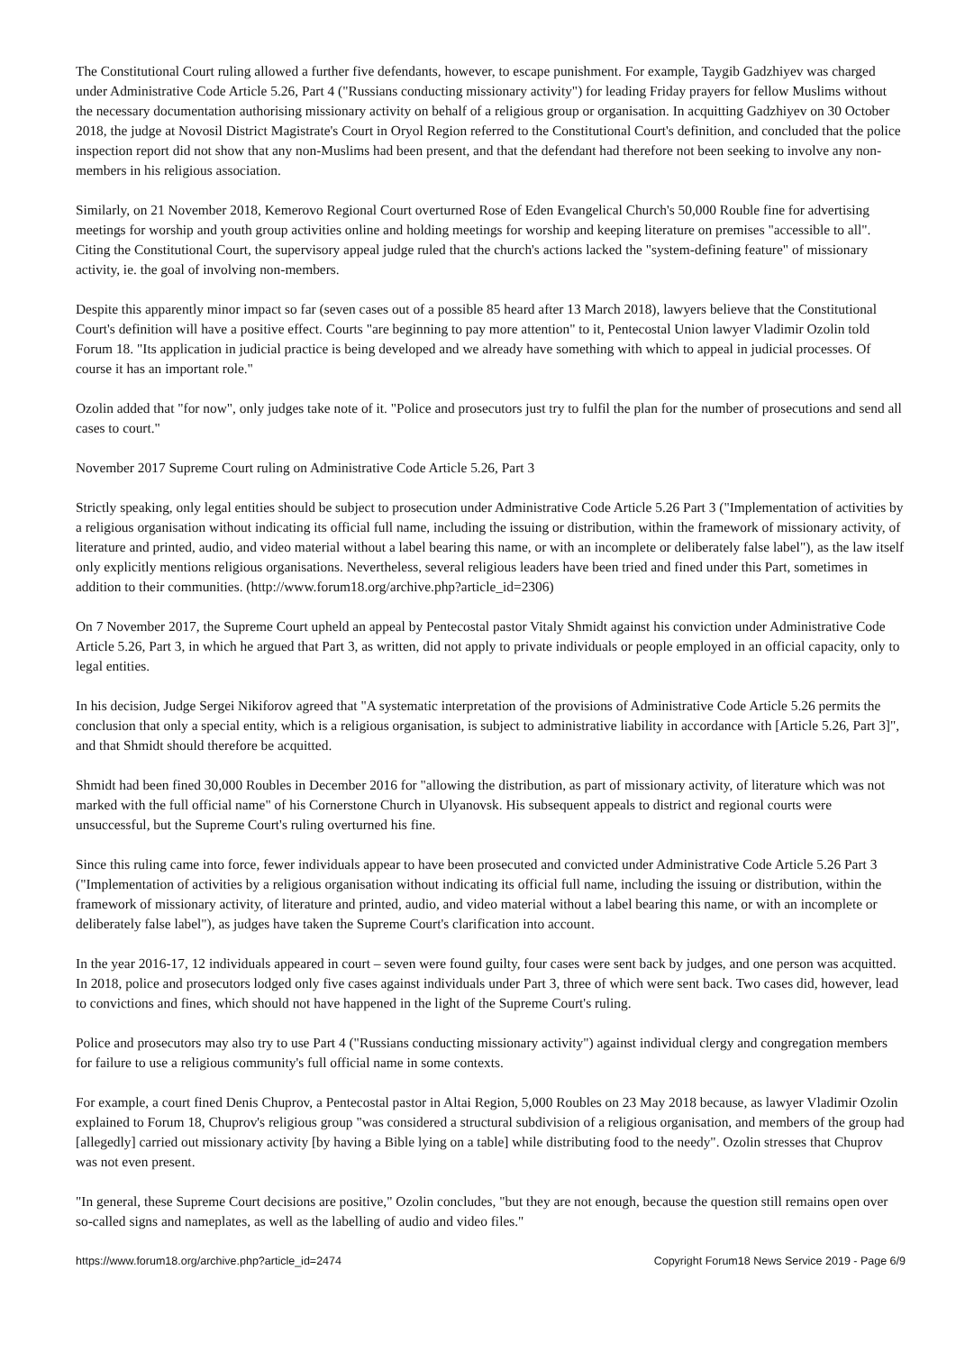The Constitutional Court ruling allowed a further five defendants, however, to escape punishment. For example, Taygib Gadzhiyev was charged under Administrative Code Article 5.26, Part 4 ("Russians conducting missionary activity") for leading Friday prayers for fellow Muslims without the necessary documentation authorising missionary activity on behalf of a religious group or organisation. In acquitting Gadzhiyev on 30 October 2018, the judge at Novosil District Magistrate's Court in Oryol Region referred to the Constitutional Court's definition, and concluded that the police inspection report did not show that any non-Muslims had been present, and that the defendant had therefore not been seeking to involve any non-members in his religious association.
Similarly, on 21 November 2018, Kemerovo Regional Court overturned Rose of Eden Evangelical Church's 50,000 Rouble fine for advertising meetings for worship and youth group activities online and holding meetings for worship and keeping literature on premises "accessible to all". Citing the Constitutional Court, the supervisory appeal judge ruled that the church's actions lacked the "system-defining feature" of missionary activity, ie. the goal of involving non-members.
Despite this apparently minor impact so far (seven cases out of a possible 85 heard after 13 March 2018), lawyers believe that the Constitutional Court's definition will have a positive effect. Courts "are beginning to pay more attention" to it, Pentecostal Union lawyer Vladimir Ozolin told Forum 18. "Its application in judicial practice is being developed and we already have something with which to appeal in judicial processes. Of course it has an important role."
Ozolin added that "for now", only judges take note of it. "Police and prosecutors just try to fulfil the plan for the number of prosecutions and send all cases to court."
November 2017 Supreme Court ruling on Administrative Code Article 5.26, Part 3
Strictly speaking, only legal entities should be subject to prosecution under Administrative Code Article 5.26 Part 3 ("Implementation of activities by a religious organisation without indicating its official full name, including the issuing or distribution, within the framework of missionary activity, of literature and printed, audio, and video material without a label bearing this name, or with an incomplete or deliberately false label"), as the law itself only explicitly mentions religious organisations. Nevertheless, several religious leaders have been tried and fined under this Part, sometimes in addition to their communities. (http://www.forum18.org/archive.php?article_id=2306)
On 7 November 2017, the Supreme Court upheld an appeal by Pentecostal pastor Vitaly Shmidt against his conviction under Administrative Code Article 5.26, Part 3, in which he argued that Part 3, as written, did not apply to private individuals or people employed in an official capacity, only to legal entities.
In his decision, Judge Sergei Nikiforov agreed that "A systematic interpretation of the provisions of Administrative Code Article 5.26 permits the conclusion that only a special entity, which is a religious organisation, is subject to administrative liability in accordance with [Article 5.26, Part 3]", and that Shmidt should therefore be acquitted.
Shmidt had been fined 30,000 Roubles in December 2016 for "allowing the distribution, as part of missionary activity, of literature which was not marked with the full official name" of his Cornerstone Church in Ulyanovsk. His subsequent appeals to district and regional courts were unsuccessful, but the Supreme Court's ruling overturned his fine.
Since this ruling came into force, fewer individuals appear to have been prosecuted and convicted under Administrative Code Article 5.26 Part 3 ("Implementation of activities by a religious organisation without indicating its official full name, including the issuing or distribution, within the framework of missionary activity, of literature and printed, audio, and video material without a label bearing this name, or with an incomplete or deliberately false label"), as judges have taken the Supreme Court's clarification into account.
In the year 2016-17, 12 individuals appeared in court – seven were found guilty, four cases were sent back by judges, and one person was acquitted. In 2018, police and prosecutors lodged only five cases against individuals under Part 3, three of which were sent back. Two cases did, however, lead to convictions and fines, which should not have happened in the light of the Supreme Court's ruling.
Police and prosecutors may also try to use Part 4 ("Russians conducting missionary activity") against individual clergy and congregation members for failure to use a religious community's full official name in some contexts.
For example, a court fined Denis Chuprov, a Pentecostal pastor in Altai Region, 5,000 Roubles on 23 May 2018 because, as lawyer Vladimir Ozolin explained to Forum 18, Chuprov's religious group "was considered a structural subdivision of a religious organisation, and members of the group had [allegedly] carried out missionary activity [by having a Bible lying on a table] while distributing food to the needy". Ozolin stresses that Chuprov was not even present.
"In general, these Supreme Court decisions are positive," Ozolin concludes, "but they are not enough, because the question still remains open over so-called signs and nameplates, as well as the labelling of audio and video files."
https://www.forum18.org/archive.php?article_id=2474 Copyright Forum18 News Service 2019 - Page 6/9